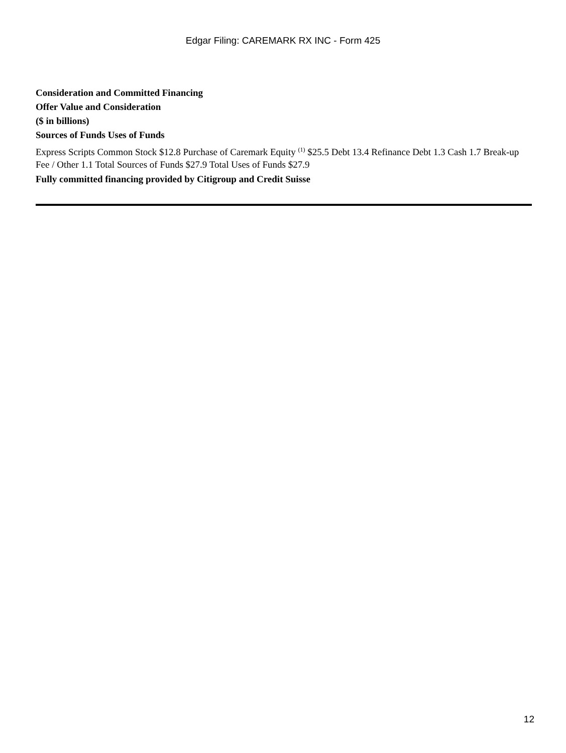Edgar Filing: CAREMARK RX INC - Form 425
Consideration and Committed Financing
Offer Value and Consideration
($ in billions)
Sources of Funds Uses of Funds
Express Scripts Common Stock $12.8 Purchase of Caremark Equity <sup>(1)</sup> $25.5 Debt 13.4 Refinance Debt 1.3 Cash 1.7 Break-up Fee / Other 1.1 Total Sources of Funds $27.9 Total Uses of Funds $27.9
Fully committed financing provided by Citigroup and Credit Suisse
12